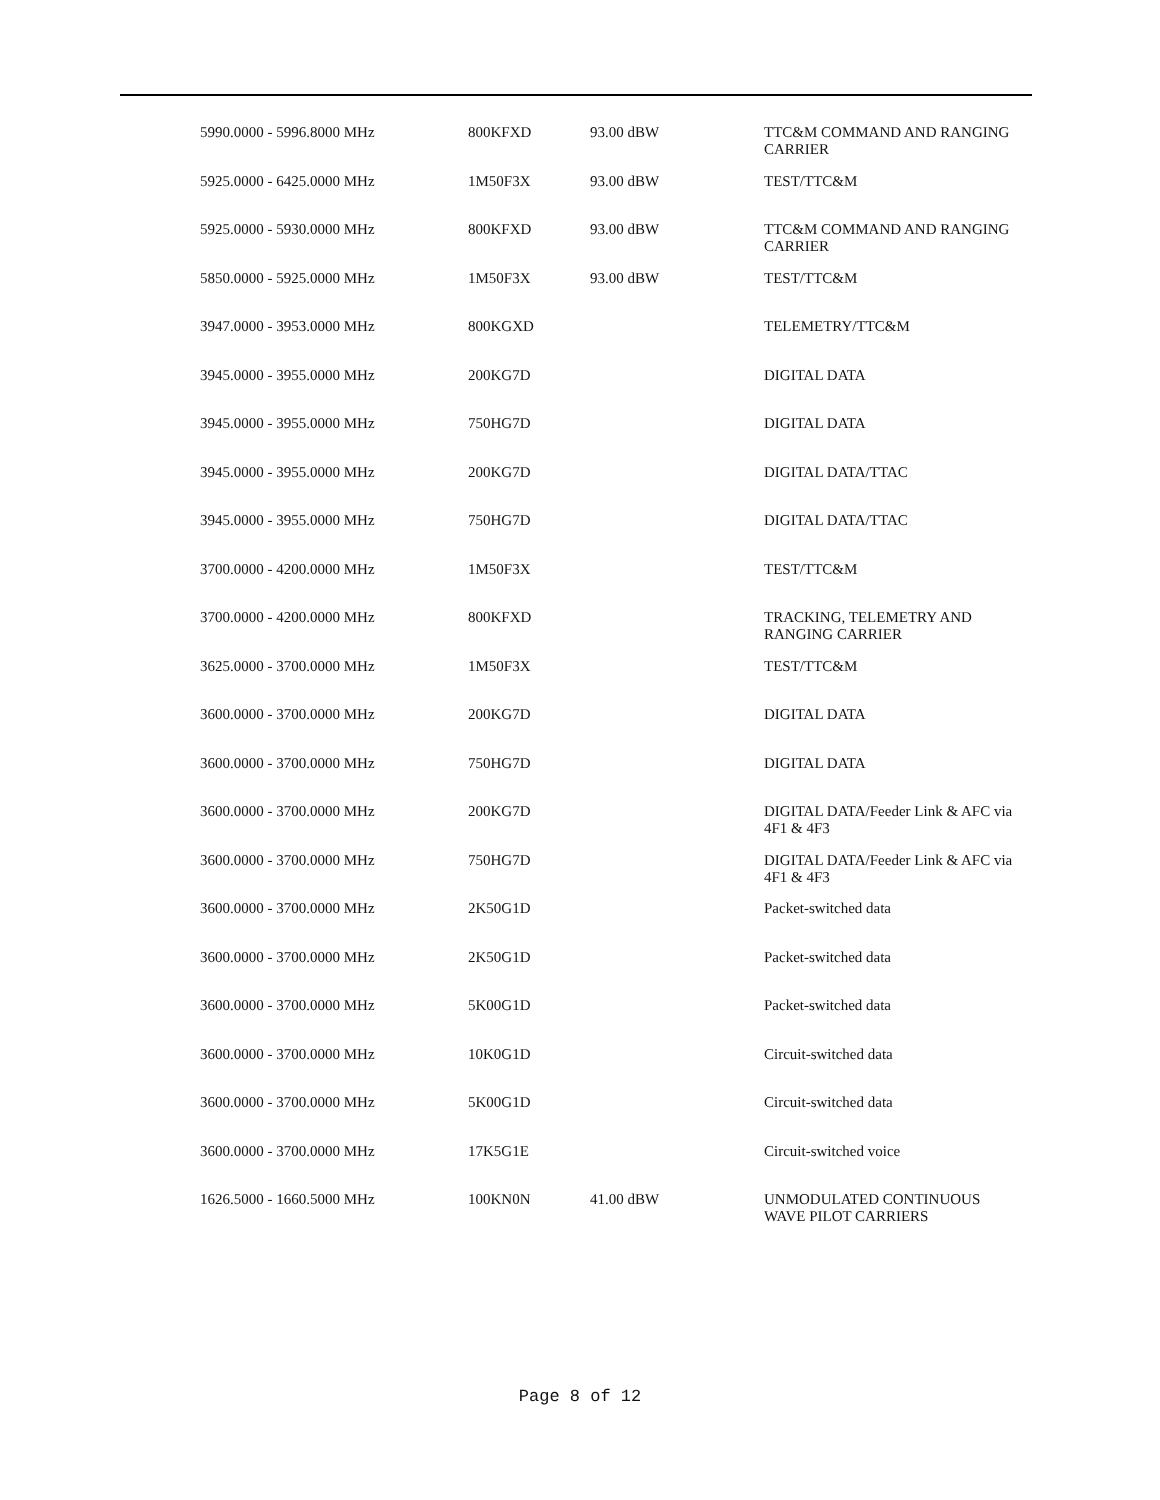| 5990.0000 - 5996.8000 MHz | 800KFXD | 93.00 dBW | TTC&M COMMAND AND RANGING CARRIER |
| 5925.0000 - 6425.0000 MHz | 1M50F3X | 93.00 dBW | TEST/TTC&M |
| 5925.0000 - 5930.0000 MHz | 800KFXD | 93.00 dBW | TTC&M COMMAND AND RANGING CARRIER |
| 5850.0000 - 5925.0000 MHz | 1M50F3X | 93.00 dBW | TEST/TTC&M |
| 3947.0000 - 3953.0000 MHz | 800KGXD | | TELEMETRY/TTC&M |
| 3945.0000 - 3955.0000 MHz | 200KG7D | | DIGITAL DATA |
| 3945.0000 - 3955.0000 MHz | 750HG7D | | DIGITAL DATA |
| 3945.0000 - 3955.0000 MHz | 200KG7D | | DIGITAL DATA/TTAC |
| 3945.0000 - 3955.0000 MHz | 750HG7D | | DIGITAL DATA/TTAC |
| 3700.0000 - 4200.0000 MHz | 1M50F3X | | TEST/TTC&M |
| 3700.0000 - 4200.0000 MHz | 800KFXD | | TRACKING, TELEMETRY AND RANGING CARRIER |
| 3625.0000 - 3700.0000 MHz | 1M50F3X | | TEST/TTC&M |
| 3600.0000 - 3700.0000 MHz | 200KG7D | | DIGITAL DATA |
| 3600.0000 - 3700.0000 MHz | 750HG7D | | DIGITAL DATA |
| 3600.0000 - 3700.0000 MHz | 200KG7D | | DIGITAL DATA/Feeder Link & AFC via 4F1 & 4F3 |
| 3600.0000 - 3700.0000 MHz | 750HG7D | | DIGITAL DATA/Feeder Link & AFC via 4F1 & 4F3 |
| 3600.0000 - 3700.0000 MHz | 2K50G1D | | Packet-switched data |
| 3600.0000 - 3700.0000 MHz | 2K50G1D | | Packet-switched data |
| 3600.0000 - 3700.0000 MHz | 5K00G1D | | Packet-switched data |
| 3600.0000 - 3700.0000 MHz | 10K0G1D | | Circuit-switched data |
| 3600.0000 - 3700.0000 MHz | 5K00G1D | | Circuit-switched data |
| 3600.0000 - 3700.0000 MHz | 17K5G1E | | Circuit-switched voice |
| 1626.5000 - 1660.5000 MHz | 100KN0N | 41.00 dBW | UNMODULATED CONTINUOUS WAVE PILOT CARRIERS |
Page 8 of 12